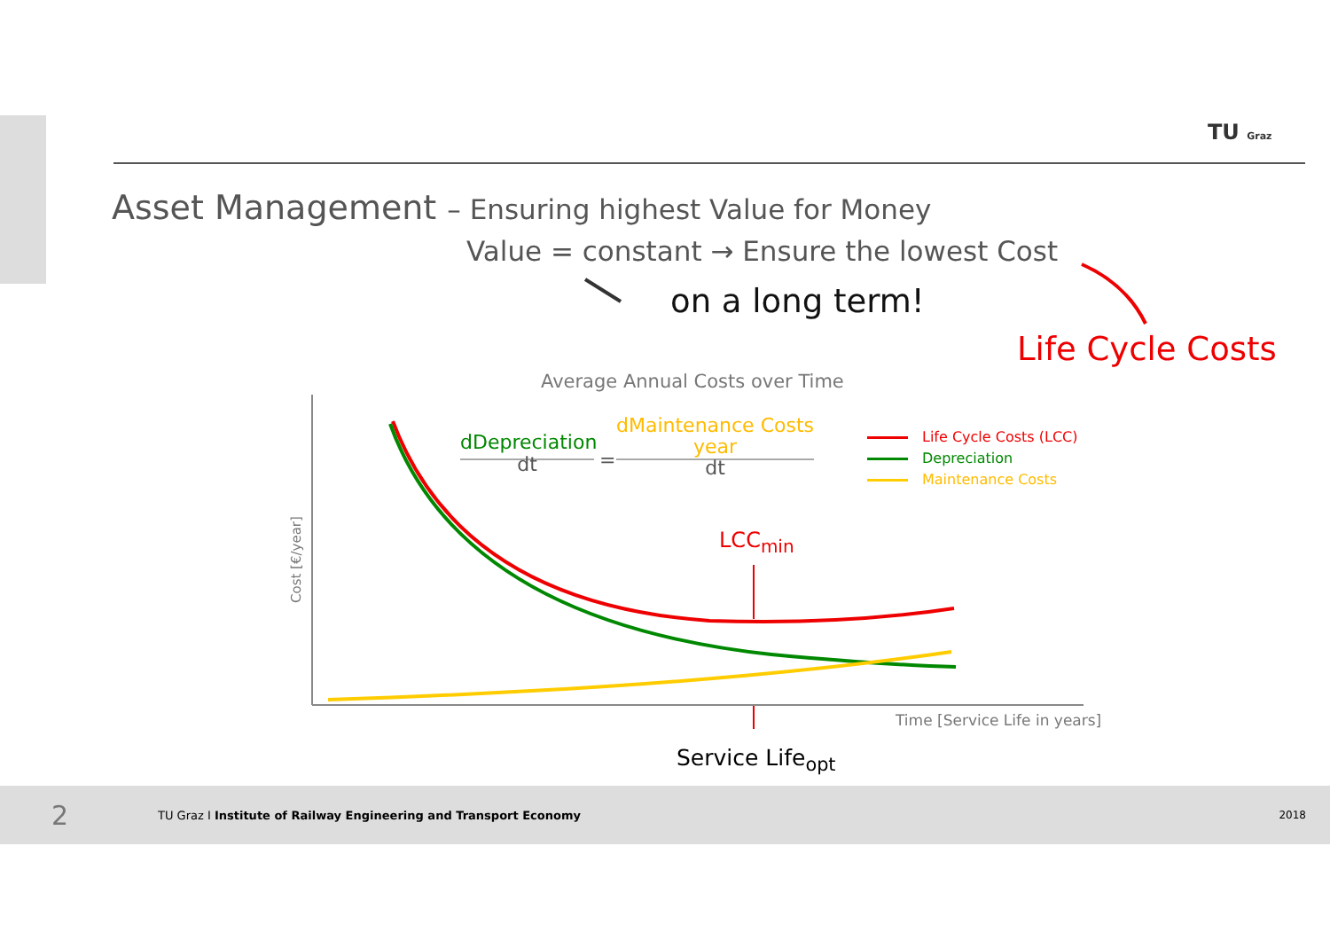TU Graz
Asset Management – Ensuring highest Value for Money
Value = constant → Ensure the lowest Cost
on a long term!
Life Cycle Costs
Average Annual Costs over Time
dDepreciation
dt
=
dMaintenance Costs
year
dt
Life Cycle Costs (LCC)
Depreciation
Maintenance Costs
Cost [€/year]
Time [Service Life in years]
LCC<sub>min</sub>
Service Life<sub>opt</sub>
2 TU Graz I Institute of Railway Engineering and Transport Economy 2018